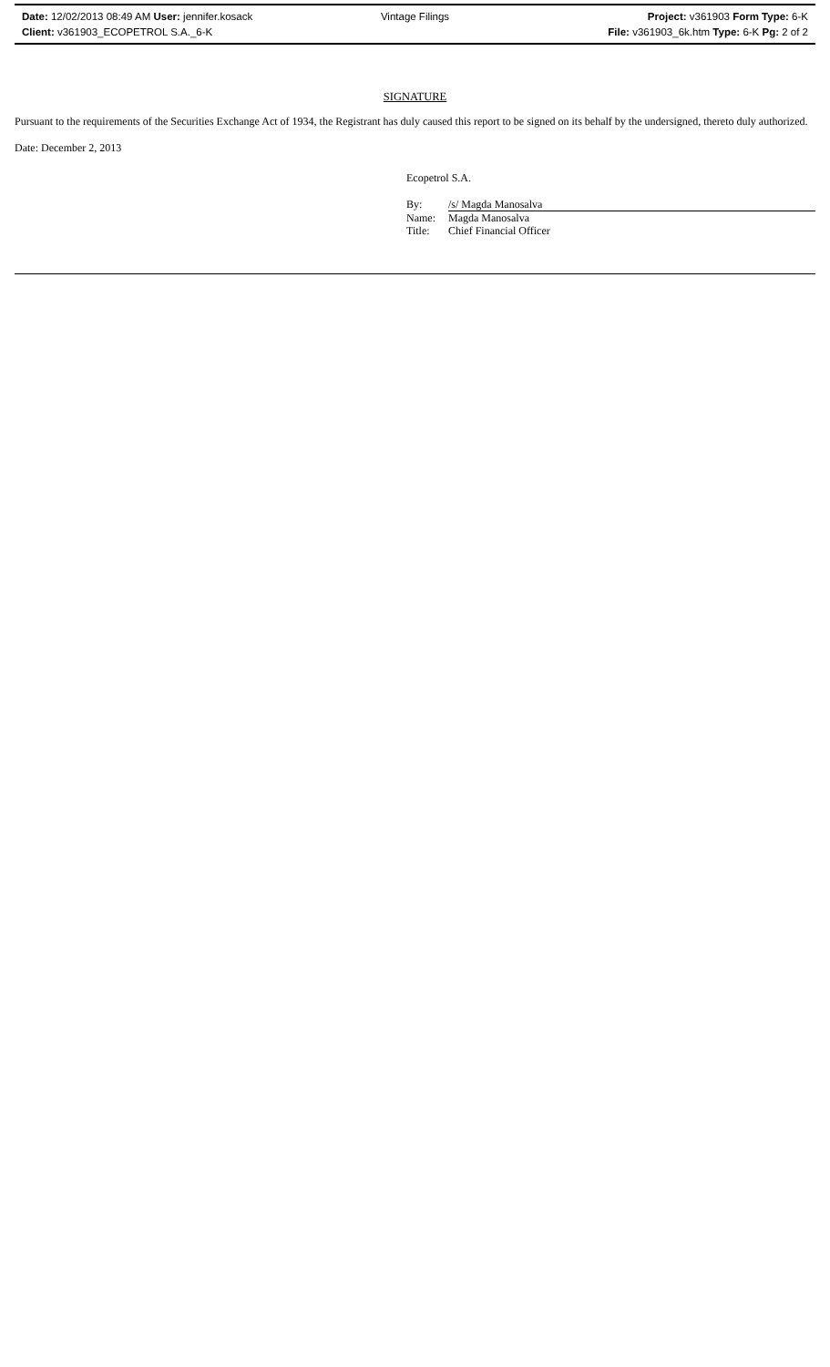Date: 12/02/2013 08:49 AM User: jennifer.kosack
Vintage Filings
Project: v361903 Form Type: 6-K
Client: v361903_ECOPETROL S.A._6-K
File: v361903_6k.htm Type: 6-K Pg: 2 of 2
SIGNATURE
Pursuant to the requirements of the Securities Exchange Act of 1934, the Registrant has duly caused this report to be signed on its behalf by the undersigned, thereto duly authorized.
Date: December 2, 2013
Ecopetrol S.A.
By: /s/ Magda Manosalva
Name: Magda Manosalva
Title: Chief Financial Officer